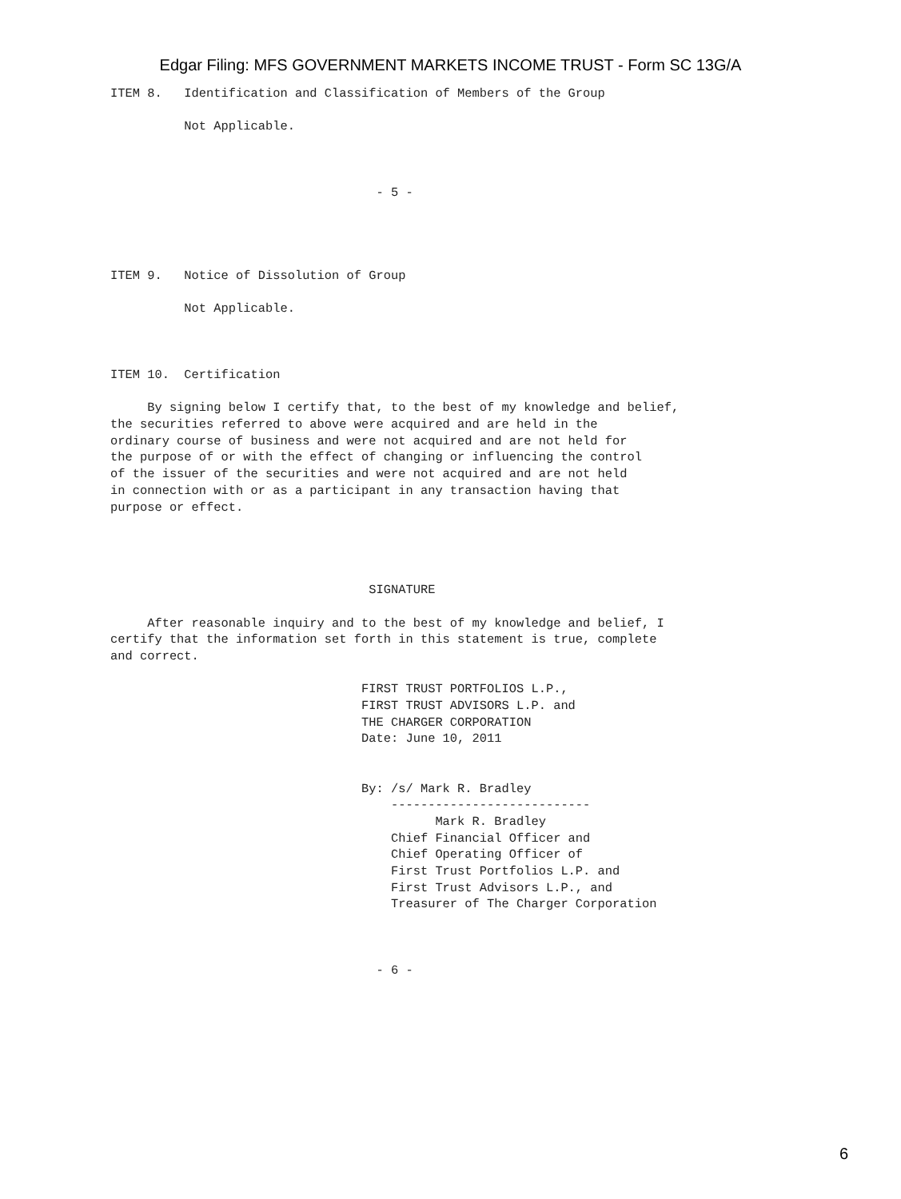Edgar Filing: MFS GOVERNMENT MARKETS INCOME TRUST - Form SC 13G/A
ITEM 8.   Identification and Classification of Members of the Group

          Not Applicable.



                                    - 5 -




ITEM 9.   Notice of Dissolution of Group

          Not Applicable.



ITEM 10.  Certification

     By signing below I certify that, to the best of my knowledge and belief,
the securities referred to above were acquired and are held in the
ordinary course of business and were not acquired and are not held for
the purpose of or with the effect of changing or influencing the control
of the issuer of the securities and were not acquired and are not held
in connection with or as a participant in any transaction having that
purpose or effect.




                                   SIGNATURE

     After reasonable inquiry and to the best of my knowledge and belief, I
certify that the information set forth in this statement is true, complete
and correct.

                                  FIRST TRUST PORTFOLIOS L.P.,
                                  FIRST TRUST ADVISORS L.P. and
                                  THE CHARGER CORPORATION
                                  Date: June 10, 2011


                                  By: /s/ Mark R. Bradley
                                      ---------------------------
                                            Mark R. Bradley
                                      Chief Financial Officer and
                                      Chief Operating Officer of
                                      First Trust Portfolios L.P. and
                                      First Trust Advisors L.P., and
                                      Treasurer of The Charger Corporation



                                    - 6 -
6